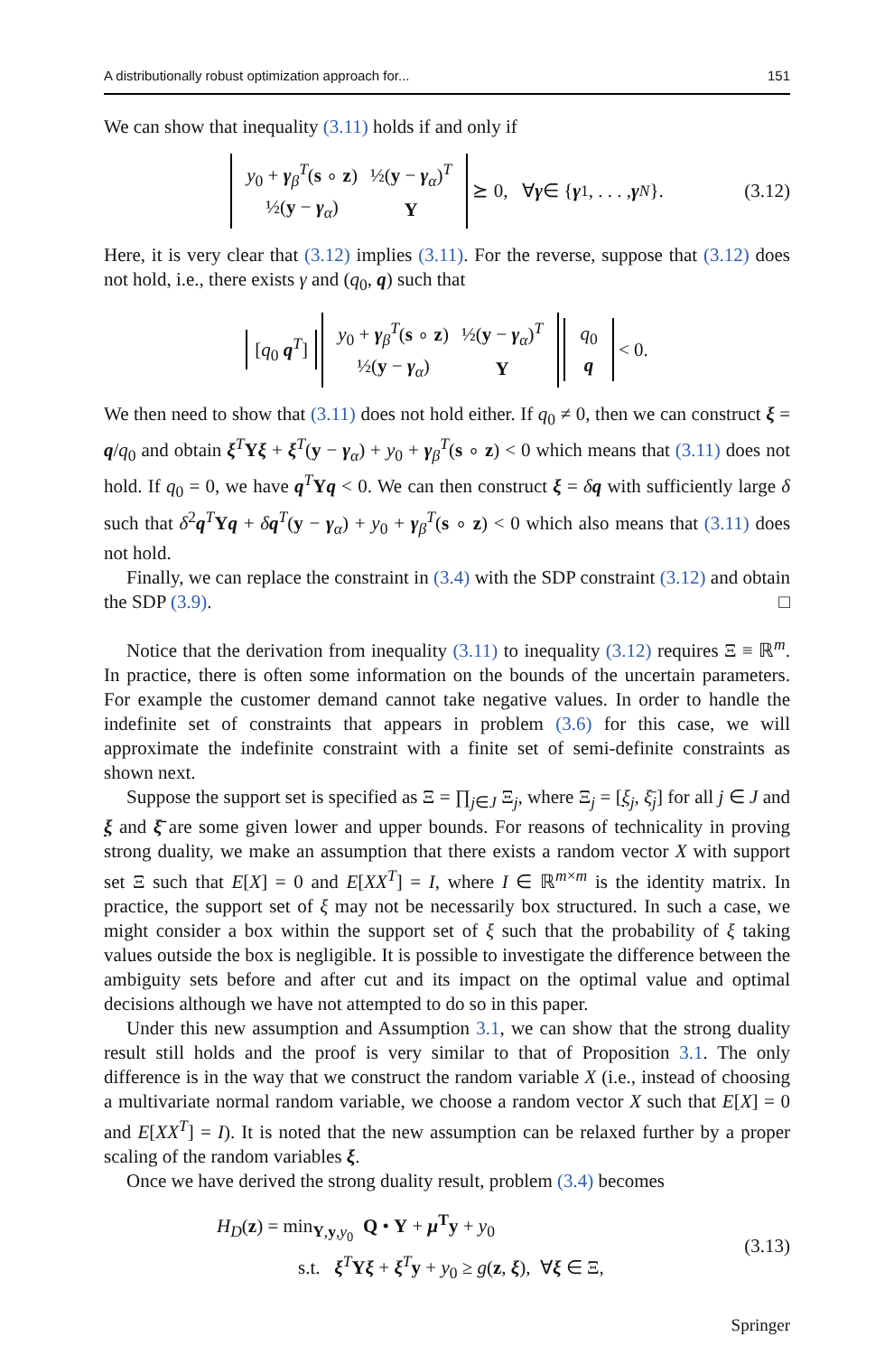A distributionally robust optimization approach for... 151
We can show that inequality (3.11) holds if and only if
| y<sub>0</sub> + γ<sub>β</sub><sup>T</sup>( s ∘ z ) | ½( y − γ<sub>α</sub>)<sup>T</sup> |
| ½( y − γ<sub>α</sub>) | Y |
⪰ 0, ∀ γ ∈ { γ<sup>1</sup>, . . . , γ<sup>N</sup> }. (3.12)
Here, it is very clear that (3.12) implies (3.11). For the reverse, suppose that (3.12) does not hold, i.e., there exists γ and (q<sub>0</sub>, q) such that
[q<sub>0</sub> q<sup>T</sup>]
| y<sub>0</sub> + γ<sub>β</sub><sup>T</sup>( s ∘ z ) | ½( y − γ<sub>α</sub>)<sup>T</sup> |
| ½( y − γ<sub>α</sub>) | Y |
| q<sub>0</sub> |
| q |
< 0.
We then need to show that (3.11) does not hold either. If q<sub>0</sub> ≠ 0, then we can construct ξ = q/q<sub>0</sub> and obtain ξ<sup>T</sup>Yξ + ξ<sup>T</sup>(y − γ<sub>α</sub>) + y<sub>0</sub> + γ<sub>β</sub><sup>T</sup>(s ∘ z) < 0 which means that (3.11) does not hold. If q<sub>0</sub> = 0, we have q<sup>T</sup>Yq < 0. We can then construct ξ = δq with sufficiently large δ such that δ<sup>2</sup>q<sup>T</sup>Yq + δq<sup>T</sup>(y − γ<sub>α</sub>) + y<sub>0</sub> + γ<sub>β</sub><sup>T</sup>(s ∘ z) < 0 which also means that (3.11) does not hold.
Finally, we can replace the constraint in (3.4) with the SDP constraint (3.12) and obtain the SDP (3.9). □
Notice that the derivation from inequality (3.11) to inequality (3.12) requires Ξ ≡ ℝ<sup>m</sup>. In practice, there is often some information on the bounds of the uncertain parameters. For example the customer demand cannot take negative values. In order to handle the indefinite set of constraints that appears in problem (3.6) for this case, we will approximate the indefinite constraint with a finite set of semi-definite constraints as shown next.
Suppose the support set is specified as Ξ = ∏<sub>j∈J</sub> Ξ<sub>j</sub>, where Ξ<sub>j</sub> = [ξ<sub>j</sub>, ξ̄<sub>j</sub>] for all j ∈ J and ξ and ξ̄ are some given lower and upper bounds. For reasons of technicality in proving strong duality, we make an assumption that there exists a random vector X with support set Ξ such that E[X] = 0 and E[XX<sup>T</sup>] = I, where I ∈ ℝ<sup>m×m</sup> is the identity matrix. In practice, the support set of ξ may not be necessarily box structured. In such a case, we might consider a box within the support set of ξ such that the probability of ξ taking values outside the box is negligible. It is possible to investigate the difference between the ambiguity sets before and after cut and its impact on the optimal value and optimal decisions although we have not attempted to do so in this paper.
Under this new assumption and Assumption 3.1, we can show that the strong duality result still holds and the proof is very similar to that of Proposition 3.1. The only difference is in the way that we construct the random variable X (i.e., instead of choosing a multivariate normal random variable, we choose a random vector X such that E[X] = 0 and E[XX<sup>T</sup>] = I). It is noted that the new assumption can be relaxed further by a proper scaling of the random variables ξ.
Once we have derived the strong duality result, problem (3.4) becomes
H<sub>D</sub>(z) = min<sub>Y,y,y<sub>0</sub></sub> Q • Y + μ<sup>T</sup>y + y<sub>0</sub>
s.t. ξ<sup>T</sup>Yξ + ξ<sup>T</sup>y + y<sub>0</sub> ≥ g(z, ξ), ∀ξ ∈ Ξ,
(3.13)
Springer